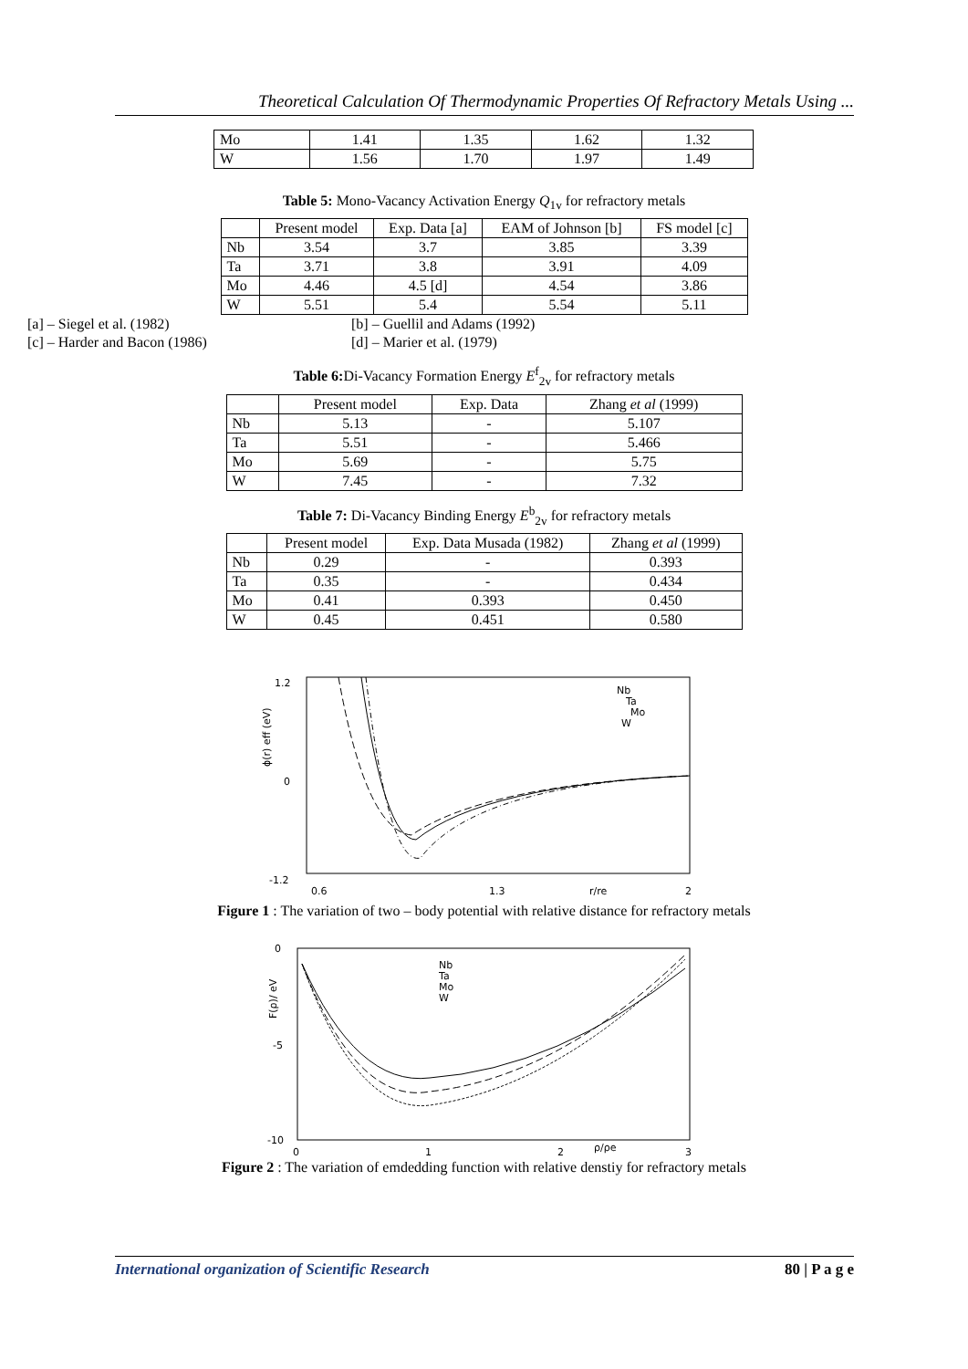Theoretical Calculation Of Thermodynamic Properties Of Refractory Metals Using ...
| Mo | 1.41 | 1.35 | 1.62 | 1.32 |
| W | 1.56 | 1.70 | 1.97 | 1.49 |
Table 5: Mono-Vacancy Activation Energy Q<sub>1v</sub> for refractory metals
| | Present model | Exp. Data [a] | EAM of Johnson [b] | FS model [c] |
| --- | --- | --- | --- | --- |
| Nb | 3.54 | 3.7 | 3.85 | 3.39 |
| Ta | 3.71 | 3.8 | 3.91 | 4.09 |
| Mo | 4.46 | 4.5 [d] | 4.54 | 3.86 |
| W | 5.51 | 5.4 | 5.54 | 5.11 |
[a] – Siegel et al. (1982) [b] – Guellil and Adams (1992) [c] – Harder and Bacon (1986) [d] – Marier et al. (1979)
Table 6: Di-Vacancy Formation Energy E<sup>f</sup><sub>2v</sub> for refractory metals
| | Present model | Exp. Data | Zhang et al (1999) |
| --- | --- | --- | --- |
| Nb | 5.13 | - | 5.107 |
| Ta | 5.51 | - | 5.466 |
| Mo | 5.69 | - | 5.75 |
| W | 7.45 | - | 7.32 |
Table 7: Di-Vacancy Binding Energy E<sup>b</sup><sub>2v</sub> for refractory metals
| | Present model | Exp. Data Musada (1982) | Zhang et al (1999) |
| --- | --- | --- | --- |
| Nb | 0.29 | - | 0.393 |
| Ta | 0.35 | - | 0.434 |
| Mo | 0.41 | 0.393 | 0.450 |
| W | 0.45 | 0.451 | 0.580 |
1.2
0
-1.2
ϕ(r) eff (eV)
0.6
1.3
r/re
2
Nb
Ta
Mo
W
Figure 1 : The variation of two – body potential with relative distance for refractory metals
0
-5
-10
F(ρ)/ eV
0
1
2
ρ/ρe
3
Nb
Ta
Mo
W
Figure 2 : The variation of emdedding function with relative denstiy for refractory metals
International organization of Scientific Research 80 | P a g e